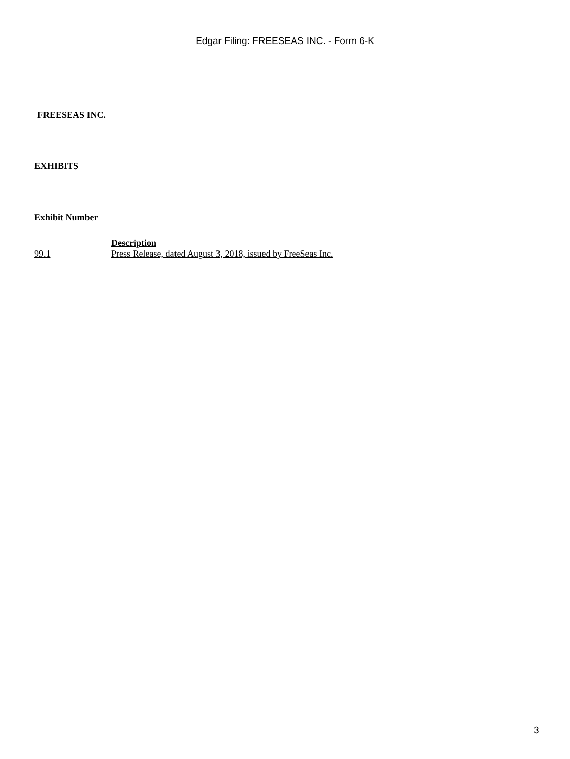Edgar Filing: FREESEAS INC. - Form 6-K
FREESEAS INC.
EXHIBITS
Exhibit Number
| | Description |
| 99.1 | Press Release, dated August 3, 2018, issued by FreeSeas Inc. |
3